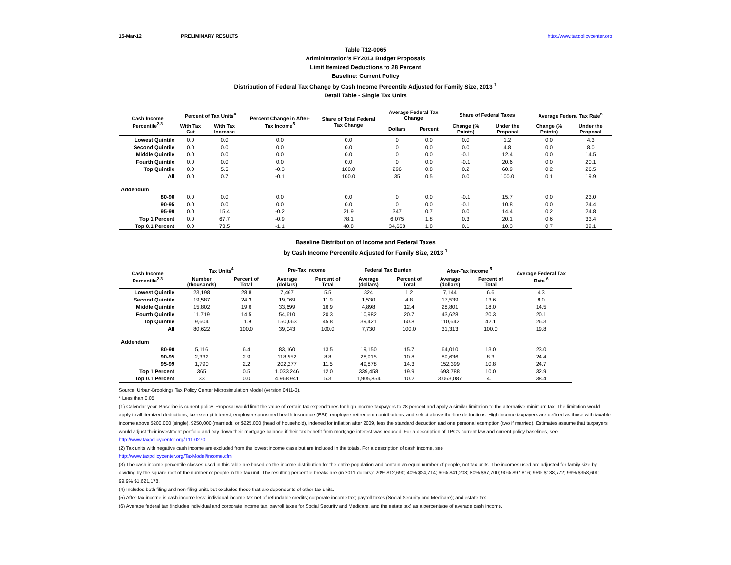15-Mar-12 PRELIMINARY RESULTS http://www.taxpolicycenter.org
Table T12-0065
Administration's FY2013 Budget Proposals
Limit Itemized Deductions to 28 Percent
Baseline: Current Policy
Distribution of Federal Tax Change by Cash Income Percentile Adjusted for Family Size, 2013 <sup>1</sup>
Detail Table - Single Tax Units
| Cash Income Percentile<sup>2,3</sup> | Percent of Tax Units<sup>4</sup> | | Percent Change in After-Tax Income<sup>5</sup> | Share of Total Federal Tax Change | Average Federal Tax Change | | Share of Federal Taxes | | Average Federal Tax Rate<sup>6</sup> | |
| --- | --- | --- | --- | --- | --- | --- | --- | --- | --- | --- |
| | With Tax Cut | With Tax Increase | | | Dollars | Percent | Change (% Points) | Under the Proposal | Change (% Points) | Under the Proposal |
| Lowest Quintile | 0.0 | 0.0 | 0.0 | 0.0 | 0 | 0.0 | 0.0 | 1.2 | 0.0 | 4.3 |
| Second Quintile | 0.0 | 0.0 | 0.0 | 0.0 | 0 | 0.0 | 0.0 | 4.8 | 0.0 | 8.0 |
| Middle Quintile | 0.0 | 0.0 | 0.0 | 0.0 | 0 | 0.0 | -0.1 | 12.4 | 0.0 | 14.5 |
| Fourth Quintile | 0.0 | 0.0 | 0.0 | 0.0 | 0 | 0.0 | -0.1 | 20.6 | 0.0 | 20.1 |
| Top Quintile | 0.0 | 5.5 | -0.3 | 100.0 | 296 | 0.8 | 0.2 | 60.9 | 0.2 | 26.5 |
| All | 0.0 | 0.7 | -0.1 | 100.0 | 35 | 0.5 | 0.0 | 100.0 | 0.1 | 19.9 |
| Addendum | | | | | | | | | | |
| 80-90 | 0.0 | 0.0 | 0.0 | 0.0 | 0 | 0.0 | -0.1 | 15.7 | 0.0 | 23.0 |
| 90-95 | 0.0 | 0.0 | 0.0 | 0.0 | 0 | 0.0 | -0.1 | 10.8 | 0.0 | 24.4 |
| 95-99 | 0.0 | 15.4 | -0.2 | 21.9 | 347 | 0.7 | 0.0 | 14.4 | 0.2 | 24.8 |
| Top 1 Percent | 0.0 | 67.7 | -0.9 | 78.1 | 6,075 | 1.8 | 0.3 | 20.1 | 0.6 | 33.4 |
| Top 0.1 Percent | 0.0 | 73.5 | -1.1 | 40.8 | 34,668 | 1.8 | 0.1 | 10.3 | 0.7 | 39.1 |
Baseline Distribution of Income and Federal Taxes
by Cash Income Percentile Adjusted for Family Size, 2013 <sup>1</sup>
| Cash Income Percentile<sup>2,3</sup> | Tax Units<sup>4</sup> | | Pre-Tax Income | | Federal Tax Burden | | After-Tax Income <sup>5</sup> | | Average Federal Tax Rate <sup>6</sup> |
| --- | --- | --- | --- | --- | --- | --- | --- | --- | --- |
| | Number (thousands) | Percent of Total | Average (dollars) | Percent of Total | Average (dollars) | Percent of Total | Average (dollars) | Percent of Total | |
| Lowest Quintile | 23,198 | 28.8 | 7,467 | 5.5 | 324 | 1.2 | 7,144 | 6.6 | 4.3 |
| Second Quintile | 19,587 | 24.3 | 19,069 | 11.9 | 1,530 | 4.8 | 17,539 | 13.6 | 8.0 |
| Middle Quintile | 15,802 | 19.6 | 33,699 | 16.9 | 4,898 | 12.4 | 28,801 | 18.0 | 14.5 |
| Fourth Quintile | 11,719 | 14.5 | 54,610 | 20.3 | 10,982 | 20.7 | 43,628 | 20.3 | 20.1 |
| Top Quintile | 9,604 | 11.9 | 150,063 | 45.8 | 39,421 | 60.8 | 110,642 | 42.1 | 26.3 |
| All | 80,622 | 100.0 | 39,043 | 100.0 | 7,730 | 100.0 | 31,313 | 100.0 | 19.8 |
| Addendum | | | | | | | | | |
| 80-90 | 5,116 | 6.4 | 83,160 | 13.5 | 19,150 | 15.7 | 64,010 | 13.0 | 23.0 |
| 90-95 | 2,332 | 2.9 | 118,552 | 8.8 | 28,915 | 10.8 | 89,636 | 8.3 | 24.4 |
| 95-99 | 1,790 | 2.2 | 202,277 | 11.5 | 49,878 | 14.3 | 152,399 | 10.8 | 24.7 |
| Top 1 Percent | 365 | 0.5 | 1,033,246 | 12.0 | 339,458 | 19.9 | 693,788 | 10.0 | 32.9 |
| Top 0.1 Percent | 33 | 0.0 | 4,968,941 | 5.3 | 1,905,854 | 10.2 | 3,063,087 | 4.1 | 38.4 |
Source: Urban-Brookings Tax Policy Center Microsimulation Model (version 0411-3).
* Less than 0.05
(1) Calendar year. Baseline is current policy. Proposal would limit the value of certain tax expenditures for high income taxpayers to 28 percent and apply a similar limitation to the alternative minimum tax. The limitation would apply to all itemized deductions, tax-exempt interest, employer-sponsored health insurance (ESI), employee retirement contributions, and select above-the-line deductions. High income taxpayers are defined as those with taxable income above $200,000 (single), $250,000 (married), or $225,000 (head of household), indexed for inflation after 2009, less the standard deduction and one personal exemption (two if married). Estimates assume that taxpayers would adjust their investment portfolio and pay down their mortgage balance if their tax benefit from mortgage interest was reduced. For a description of TPC's current law and current policy baselines, see
http://www.taxpolicycenter.org/T11-0270
(2) Tax units with negative cash income are excluded from the lowest income class but are included in the totals. For a description of cash income, see
http://www.taxpolicycenter.org/TaxModel/income.cfm
(3) The cash income percentile classes used in this table are based on the income distribution for the entire population and contain an equal number of people, not tax units. The incomes used are adjusted for family size by dividing by the square root of the number of people in the tax unit. The resulting percentile breaks are (in 2011 dollars): 20% $12,690; 40% $24,714; 60% $41,203; 80% $67,700; 90% $97,816; 95% $138,772; 99% $358,601; 99.9% $1,621,178.
(4) Includes both filing and non-filing units but excludes those that are dependents of other tax units.
(5) After-tax income is cash income less: individual income tax net of refundable credits; corporate income tax; payroll taxes (Social Security and Medicare); and estate tax.
(6) Average federal tax (includes individual and corporate income tax, payroll taxes for Social Security and Medicare, and the estate tax) as a percentage of average cash income.